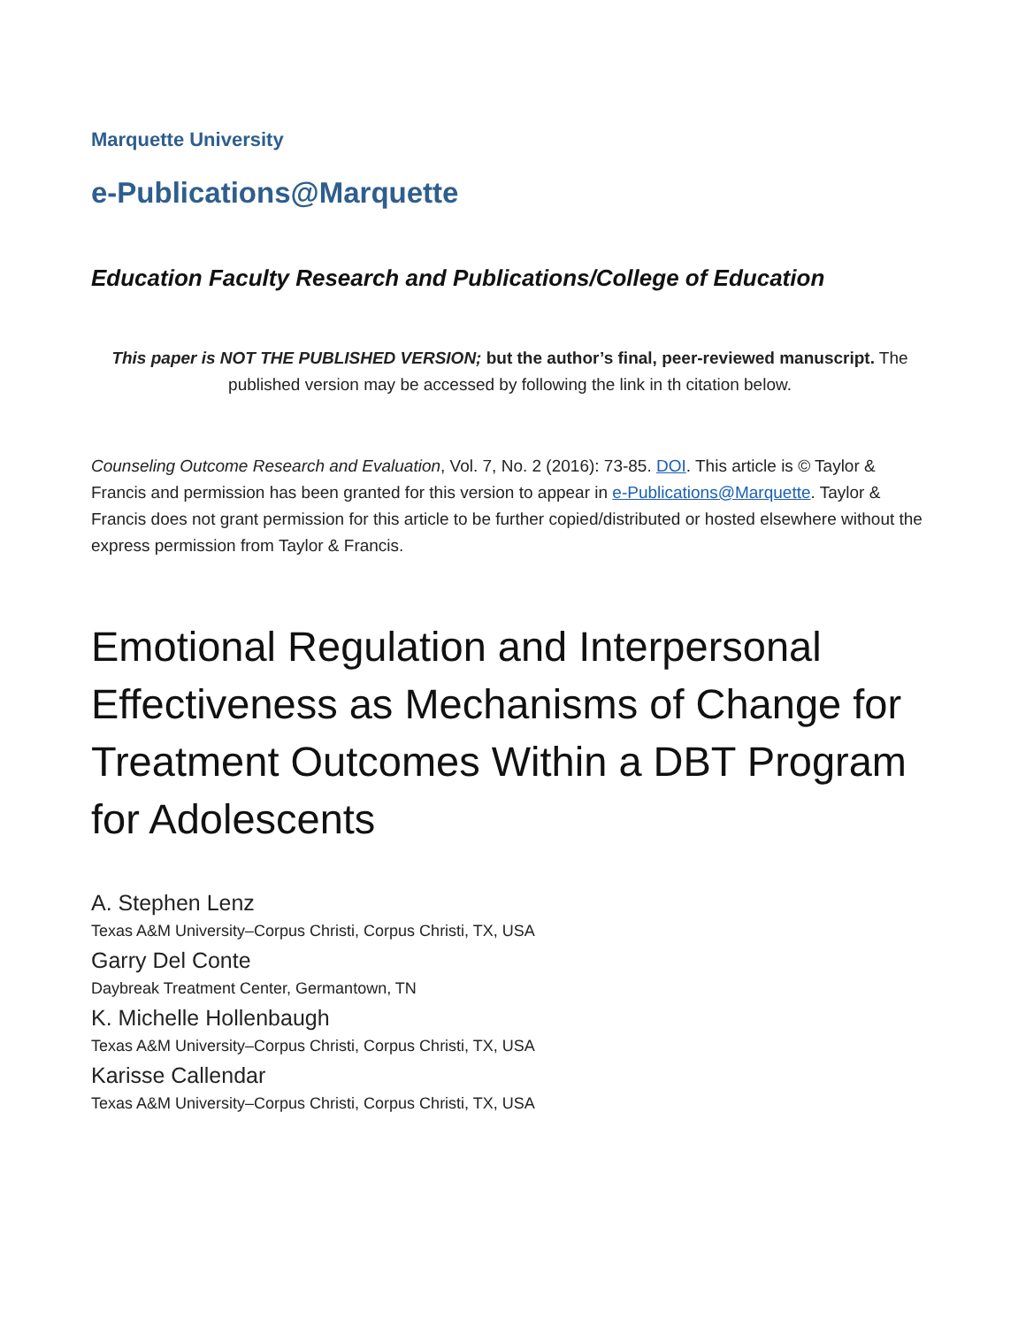Marquette University
e-Publications@Marquette
Education Faculty Research and Publications/College of Education
This paper is NOT THE PUBLISHED VERSION; but the author’s final, peer-reviewed manuscript. The published version may be accessed by following the link in th citation below.
Counseling Outcome Research and Evaluation, Vol. 7, No. 2 (2016): 73-85. DOI. This article is © Taylor & Francis and permission has been granted for this version to appear in e-Publications@Marquette. Taylor & Francis does not grant permission for this article to be further copied/distributed or hosted elsewhere without the express permission from Taylor & Francis.
Emotional Regulation and Interpersonal Effectiveness as Mechanisms of Change for Treatment Outcomes Within a DBT Program for Adolescents
A. Stephen Lenz
Texas A&M University–Corpus Christi, Corpus Christi, TX, USA
Garry Del Conte
Daybreak Treatment Center, Germantown, TN
K. Michelle Hollenbaugh
Texas A&M University–Corpus Christi, Corpus Christi, TX, USA
Karisse Callendar
Texas A&M University–Corpus Christi, Corpus Christi, TX, USA